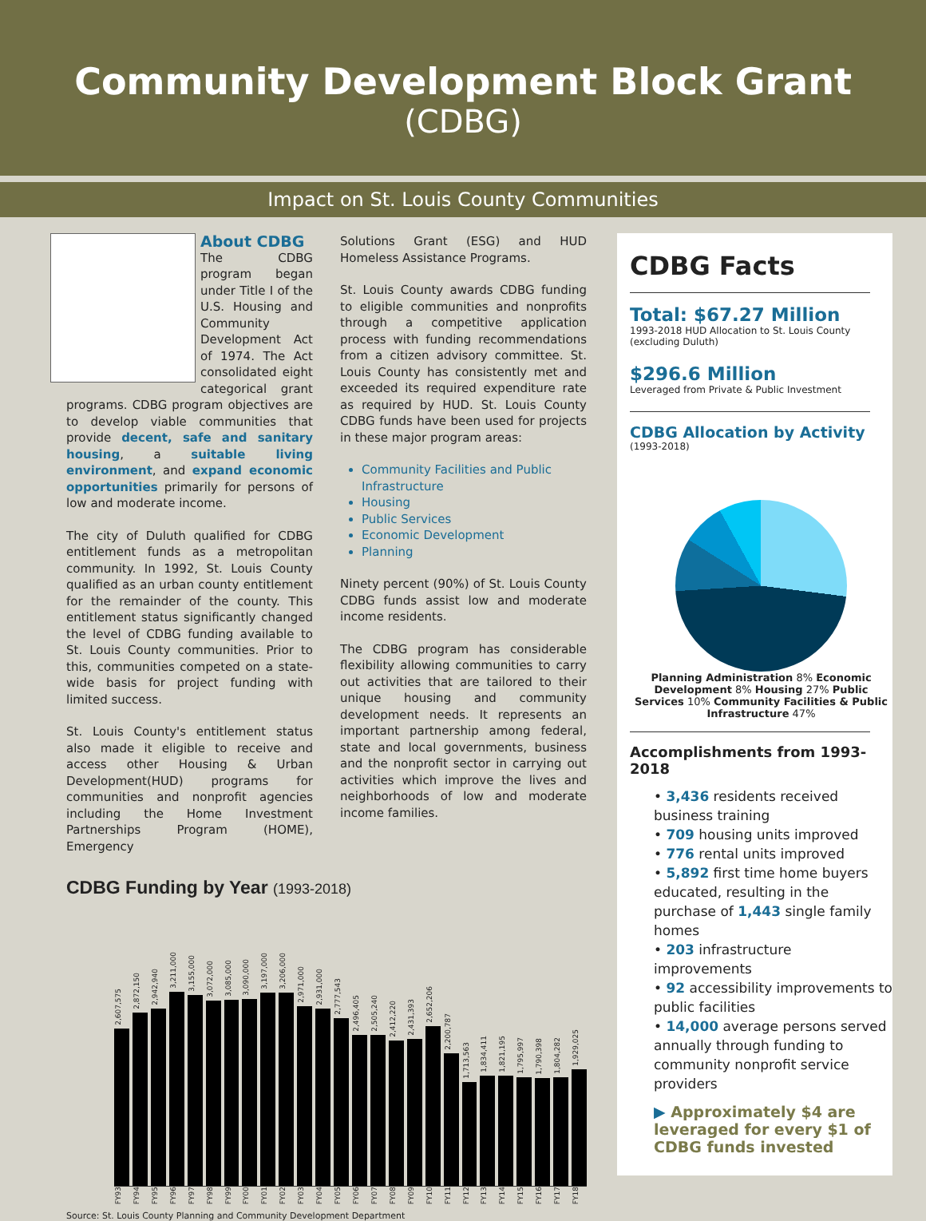Community Development Block Grant
(CDBG)
Impact on St. Louis County Communities
About CDBG
The CDBG program began under Title I of the U.S. Housing and Community Development Act of 1974. The Act consolidated eight categorical grant programs. CDBG program objectives are to develop viable communities that provide decent, safe and sanitary housing, a suitable living environment, and expand economic opportunities primarily for persons of low and moderate income.
The city of Duluth qualified for CDBG entitlement funds as a metropolitan community. In 1992, St. Louis County qualified as an urban county entitlement for the remainder of the county. This entitlement status significantly changed the level of CDBG funding available to St. Louis County communities. Prior to this, communities competed on a state-wide basis for project funding with limited success.
St. Louis County's entitlement status also made it eligible to receive and access other Housing & Urban Development(HUD) programs for communities and nonprofit agencies including the Home Investment Partnerships Program (HOME), Emergency
Solutions Grant (ESG) and HUD Homeless Assistance Programs.
St. Louis County awards CDBG funding to eligible communities and nonprofits through a competitive application process with funding recommendations from a citizen advisory committee. St. Louis County has consistently met and exceeded its required expenditure rate as required by HUD. St. Louis County CDBG funds have been used for projects in these major program areas:
Community Facilities and Public Infrastructure
Housing
Public Services
Economic Development
Planning
Ninety percent (90%) of St. Louis County CDBG funds assist low and moderate income residents.
The CDBG program has considerable flexibility allowing communities to carry out activities that are tailored to their unique housing and community development needs. It represents an important partnership among federal, state and local governments, business and the nonprofit sector in carrying out activities which improve the lives and neighborhoods of low and moderate income families.
CDBG Funding by Year (1993-2018)
2,607,575
2,872,150
2,942,940
3,211,000
3,155,000
3,072,000
3,085,000
3,090,000
3,197,000
3,206,000
2,971,000
2,931,000
2,777,543
2,496,405
2,505,240
2,412,220
2,431,393
2,652,206
2,200,787
1,713,563
1,834,411
1,821,195
1,795,997
1,790,398
1,804,282
1,929,025
FY93 FY94 FY95 FY96 FY97 FY98 FY99 FY00 FY01 FY02 FY03 FY04 FY05 FY06 FY07 FY08 FY09 FY10 FY11 FY12 FY13 FY14 FY15 FY16 FY17 FY18
Source: St. Louis County Planning and Community Development Department
CDBG Facts
Total: $67.27 Million
1993-2018 HUD Allocation to St. Louis County (excluding Duluth)
$296.6 Million
Leveraged from Private & Public Investment
CDBG Allocation by Activity
(1993-2018)
Planning Administration 8% Economic Development 8% Housing 27% Public Services 10% Community Facilities & Public Infrastructure 47%
Accomplishments from 1993-2018
• 3,436 residents received business training
• 709 housing units improved
• 776 rental units improved
• 5,892 first time home buyers educated, resulting in the purchase of 1,443 single family homes
• 203 infrastructure improvements
• 92 accessibility improvements to public facilities
• 14,000 average persons served annually through funding to community nonprofit service providers
▶ Approximately $4 are leveraged for every $1 of CDBG funds invested